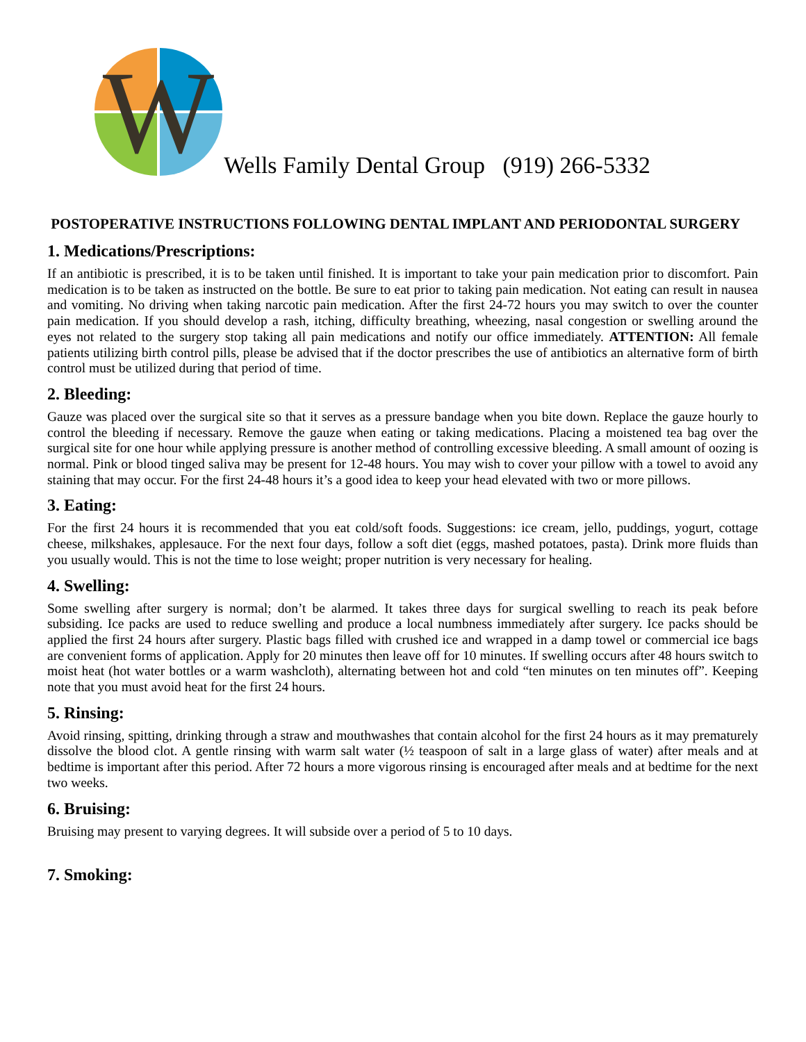W
Wells Family Dental Group (919) 266-5332
POSTOPERATIVE INSTRUCTIONS FOLLOWING DENTAL IMPLANT AND PERIODONTAL SURGERY
1. Medications/Prescriptions:
If an antibiotic is prescribed, it is to be taken until finished. It is important to take your pain medication prior to discomfort. Pain medication is to be taken as instructed on the bottle. Be sure to eat prior to taking pain medication. Not eating can result in nausea and vomiting. No driving when taking narcotic pain medication. After the first 24-72 hours you may switch to over the counter pain medication. If you should develop a rash, itching, difficulty breathing, wheezing, nasal congestion or swelling around the eyes not related to the surgery stop taking all pain medications and notify our office immediately. ATTENTION: All female patients utilizing birth control pills, please be advised that if the doctor prescribes the use of antibiotics an alternative form of birth control must be utilized during that period of time.
2. Bleeding:
Gauze was placed over the surgical site so that it serves as a pressure bandage when you bite down. Replace the gauze hourly to control the bleeding if necessary. Remove the gauze when eating or taking medications. Placing a moistened tea bag over the surgical site for one hour while applying pressure is another method of controlling excessive bleeding. A small amount of oozing is normal. Pink or blood tinged saliva may be present for 12-48 hours. You may wish to cover your pillow with a towel to avoid any staining that may occur. For the first 24-48 hours it’s a good idea to keep your head elevated with two or more pillows.
3. Eating:
For the first 24 hours it is recommended that you eat cold/soft foods. Suggestions: ice cream, jello, puddings, yogurt, cottage cheese, milkshakes, applesauce. For the next four days, follow a soft diet (eggs, mashed potatoes, pasta). Drink more fluids than you usually would. This is not the time to lose weight; proper nutrition is very necessary for healing.
4. Swelling:
Some swelling after surgery is normal; don’t be alarmed. It takes three days for surgical swelling to reach its peak before subsiding. Ice packs are used to reduce swelling and produce a local numbness immediately after surgery. Ice packs should be applied the first 24 hours after surgery. Plastic bags filled with crushed ice and wrapped in a damp towel or commercial ice bags are convenient forms of application. Apply for 20 minutes then leave off for 10 minutes. If swelling occurs after 48 hours switch to moist heat (hot water bottles or a warm washcloth), alternating between hot and cold “ten minutes on ten minutes off”. Keeping note that you must avoid heat for the first 24 hours.
5. Rinsing:
Avoid rinsing, spitting, drinking through a straw and mouthwashes that contain alcohol for the first 24 hours as it may prematurely dissolve the blood clot. A gentle rinsing with warm salt water (½ teaspoon of salt in a large glass of water) after meals and at bedtime is important after this period. After 72 hours a more vigorous rinsing is encouraged after meals and at bedtime for the next two weeks.
6. Bruising:
Bruising may present to varying degrees. It will subside over a period of 5 to 10 days.
7. Smoking: